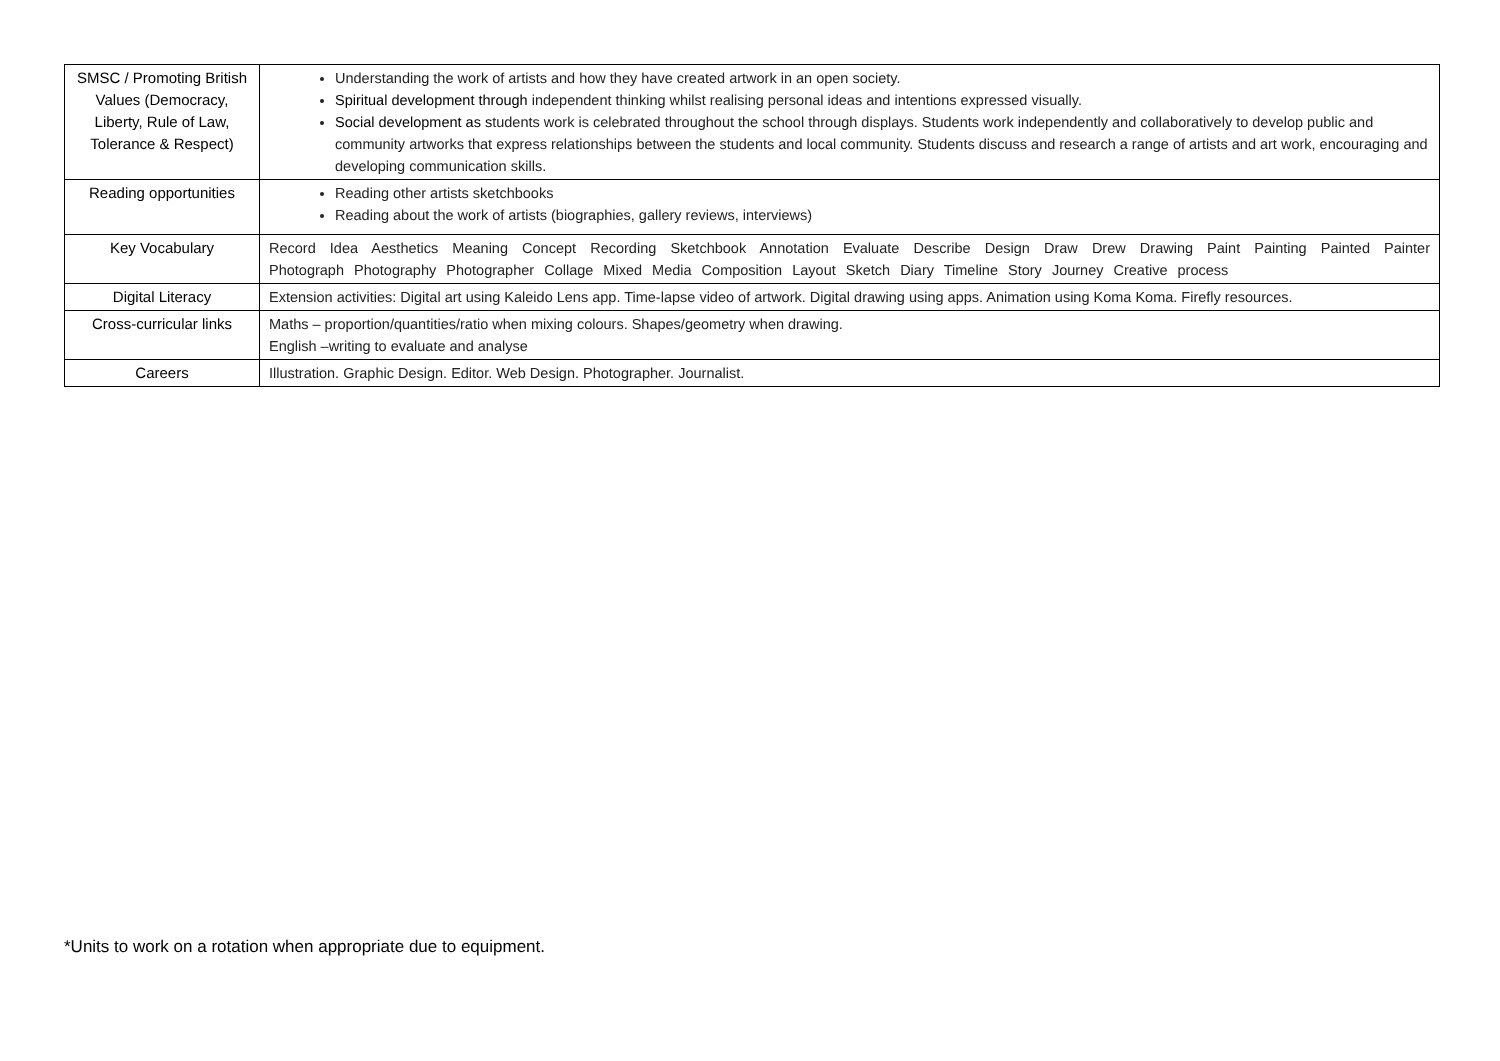| SMSC / Promoting British Values (Democracy, Liberty, Rule of Law, Tolerance & Respect) | Understanding the work of artists and how they have created artwork in an open society. Spiritual development through independent thinking whilst realising personal ideas and intentions expressed visually. Social development as s tudents work is celebrated throughout the school through displays. Students work independently and collaboratively to develop public and community artworks that express relationships between the students and local community. Students discuss and research a range of artists and art work, encouraging and developing communication skills. |
| Reading opportunities | Reading other artists sketchbooks Reading about the work of artists (biographies, gallery reviews, interviews) |
| Key Vocabulary | Record Idea Aesthetics Meaning Concept Recording Sketchbook Annotation Evaluate Describe Design Draw Drew Drawing Paint Painting Painted Painter Photograph Photography Photographer Collage Mixed Media Composition Layout Sketch Diary Timeline Story Journey Creative process |
| Digital Literacy | Extension activities: Digital art using Kaleido Lens app. Time-lapse video of artwork. Digital drawing using apps. Animation using Koma Koma. Firefly resources. |
| Cross-curricular links | Maths – proportion/quantities/ratio when mixing colours. Shapes/geometry when drawing. English –writing to evaluate and analyse |
| Careers | Illustration. Graphic Design. Editor. Web Design. Photographer. Journalist. |
*Units to work on a rotation when appropriate due to equipment.